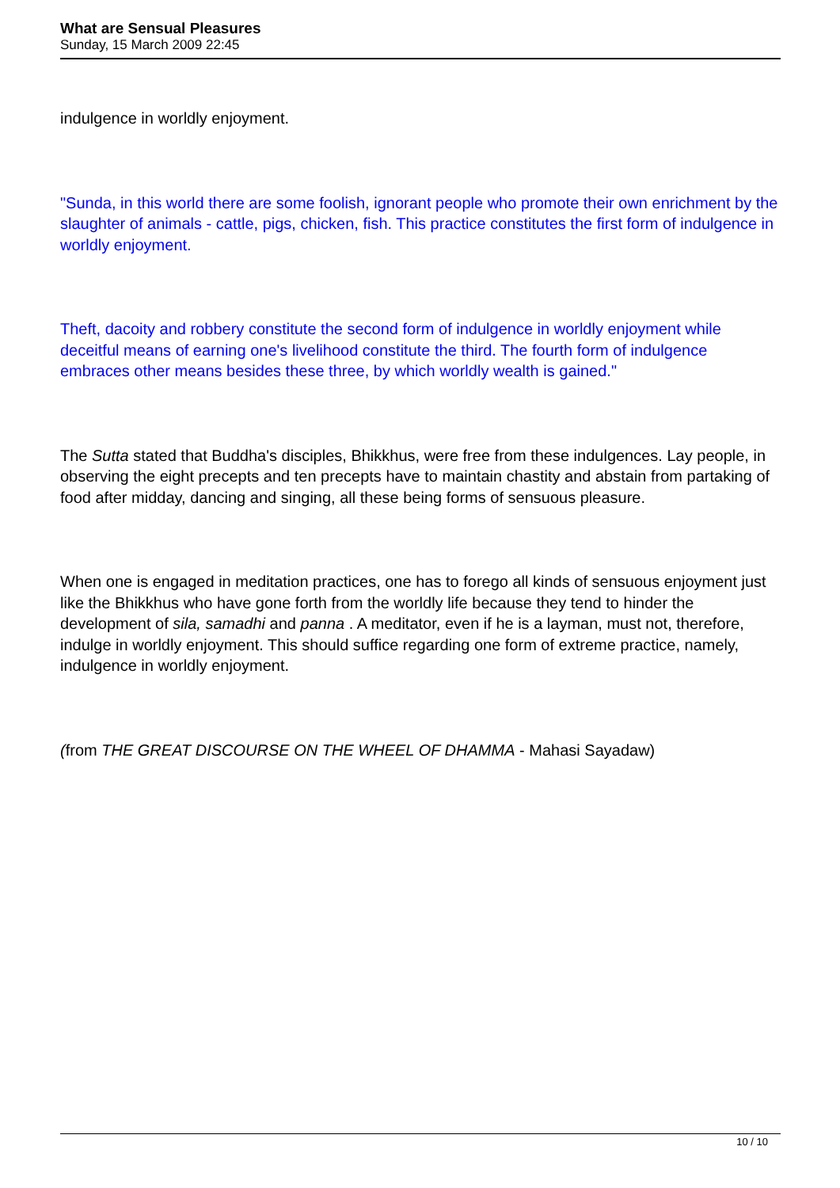What are Sensual Pleasures
Sunday, 15 March 2009 22:45
indulgence in worldly enjoyment.
"Sunda, in this world there are some foolish, ignorant people who promote their own enrichment by the slaughter of animals - cattle, pigs, chicken, fish. This practice constitutes the first form of indulgence in worldly enjoyment.
Theft, dacoity and robbery constitute the second form of indulgence in worldly enjoyment while deceitful means of earning one's livelihood constitute the third. The fourth form of indulgence embraces other means besides these three, by which worldly wealth is gained."
The Sutta stated that Buddha's disciples, Bhikkhus, were free from these indulgences. Lay people, in observing the eight precepts and ten precepts have to maintain chastity and abstain from partaking of food after midday, dancing and singing, all these being forms of sensuous pleasure.
When one is engaged in meditation practices, one has to forego all kinds of sensuous enjoyment just like the Bhikkhus who have gone forth from the worldly life because they tend to hinder the development of sila, samadhi and panna . A meditator, even if he is a layman, must not, therefore, indulge in worldly enjoyment. This should suffice regarding one form of extreme practice, namely, indulgence in worldly enjoyment.
(from THE GREAT DISCOURSE ON THE WHEEL OF DHAMMA - Mahasi Sayadaw)
10 / 10